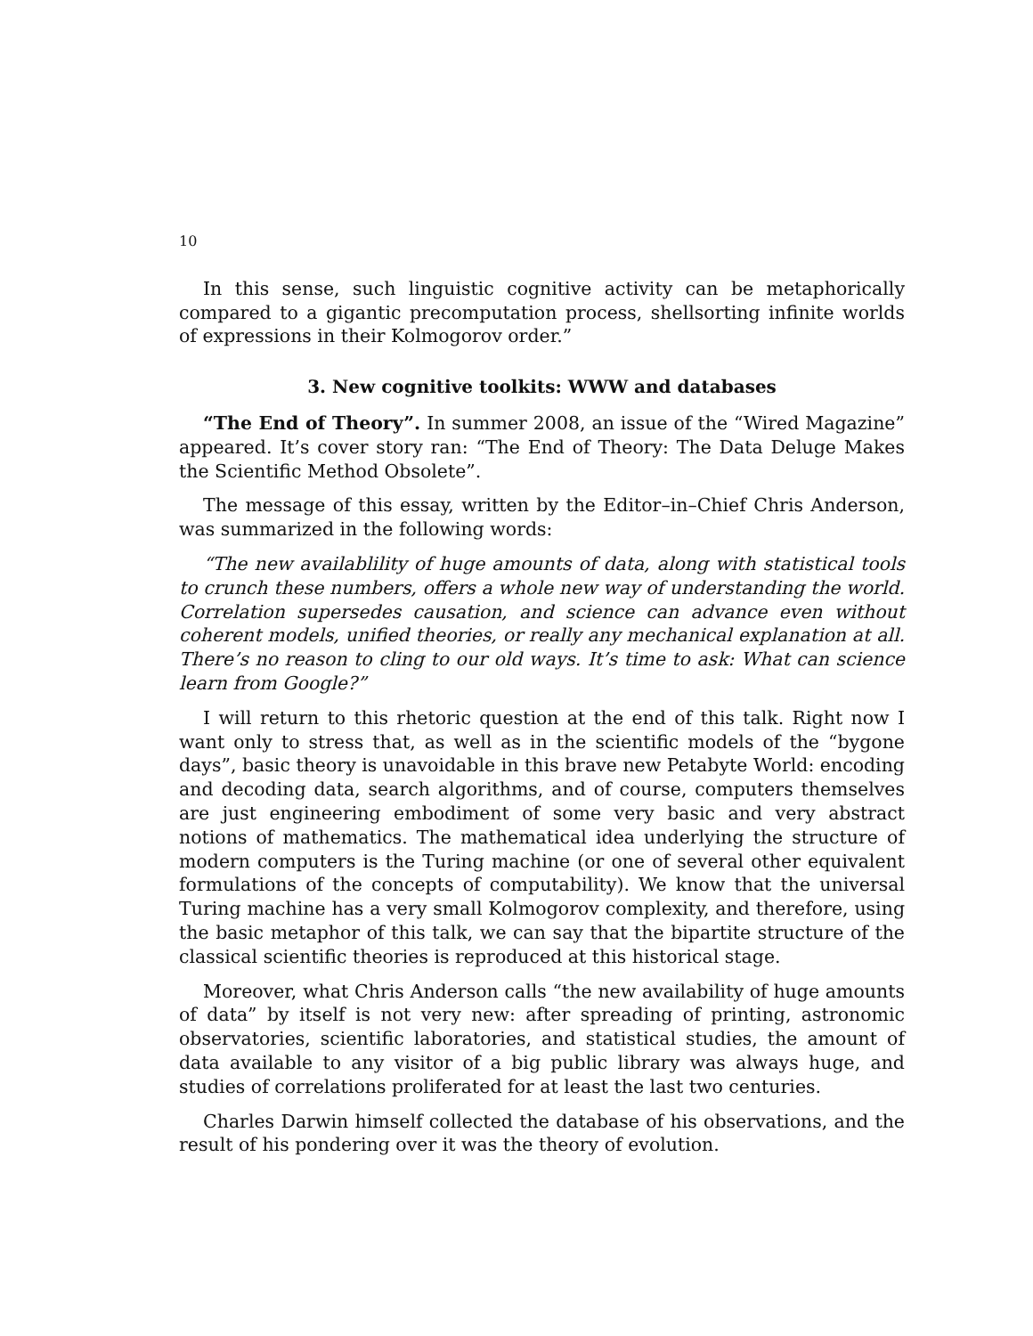10
In this sense, such linguistic cognitive activity can be metaphorically compared to a gigantic precomputation process, shellsorting infinite worlds of expressions in their Kolmogorov order.”
3. New cognitive toolkits: WWW and databases
“The End of Theory”. In summer 2008, an issue of the “Wired Magazine” appeared. It’s cover story ran: “The End of Theory: The Data Deluge Makes the Scientific Method Obsolete”.
The message of this essay, written by the Editor–in–Chief Chris Anderson, was summarized in the following words:
“The new availablility of huge amounts of data, along with statistical tools to crunch these numbers, offers a whole new way of understanding the world. Correlation supersedes causation, and science can advance even without coherent models, unified theories, or really any mechanical explanation at all. There’s no reason to cling to our old ways. It’s time to ask: What can science learn from Google?”
I will return to this rhetoric question at the end of this talk. Right now I want only to stress that, as well as in the scientific models of the “bygone days”, basic theory is unavoidable in this brave new Petabyte World: encoding and decoding data, search algorithms, and of course, computers themselves are just engineering embodiment of some very basic and very abstract notions of mathematics. The mathematical idea underlying the structure of modern computers is the Turing machine (or one of several other equivalent formulations of the concepts of computability). We know that the universal Turing machine has a very small Kolmogorov complexity, and therefore, using the basic metaphor of this talk, we can say that the bipartite structure of the classical scientific theories is reproduced at this historical stage.
Moreover, what Chris Anderson calls “the new availability of huge amounts of data” by itself is not very new: after spreading of printing, astronomic observatories, scientific laboratories, and statistical studies, the amount of data available to any visitor of a big public library was always huge, and studies of correlations proliferated for at least the last two centuries.
Charles Darwin himself collected the database of his observations, and the result of his pondering over it was the theory of evolution.